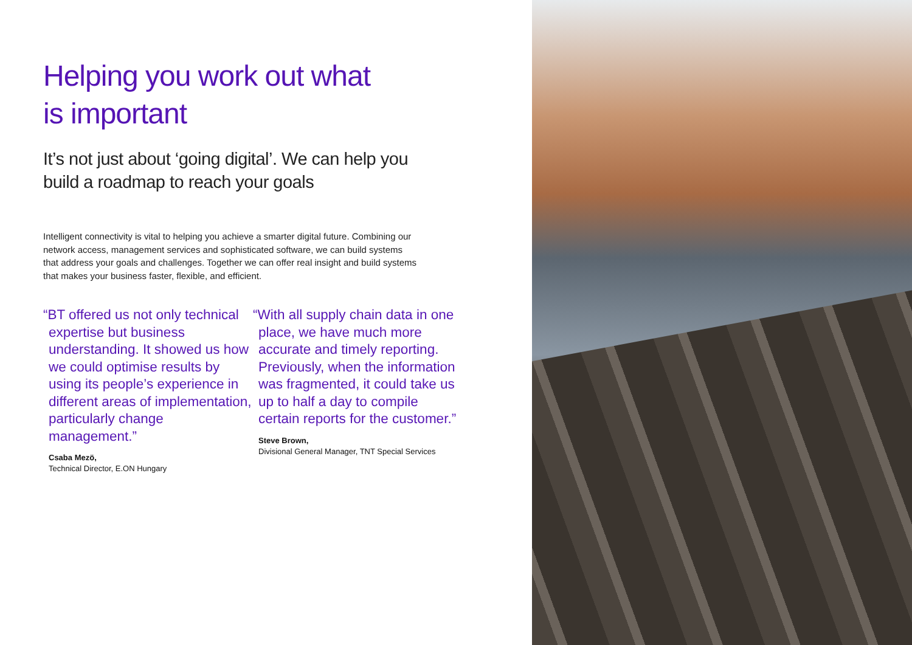Helping you work out what
is important
It’s not just about ‘going digital’. We can help you
build a roadmap to reach your goals
Intelligent connectivity is vital to helping you achieve a smarter digital future. Combining our network access, management services and sophisticated software, we can build systems that address your goals and challenges. Together we can offer real insight and build systems that makes your business faster, flexible, and efficient.
“BT offered us not only technical expertise but business understanding. It showed us how we could optimise results by using its people’s experience in different areas of implementation, particularly change management.”
Csaba Mezö,
Technical Director, E.ON Hungary
“With all supply chain data in one place, we have much more accurate and timely reporting. Previously, when the information was fragmented, it could take us up to half a day to compile certain reports for the customer.”
Steve Brown,
Divisional General Manager, TNT Special Services